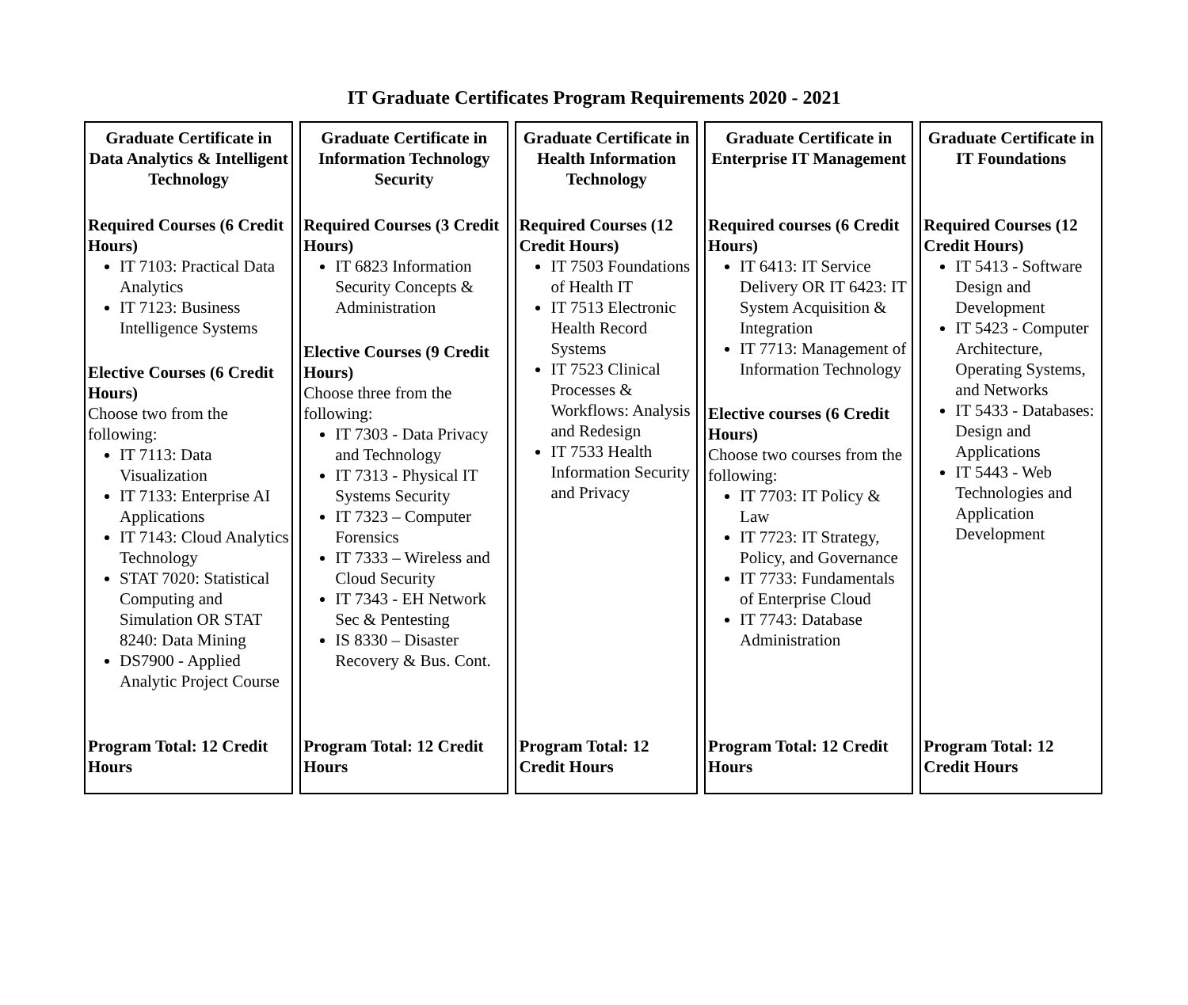IT Graduate Certificates Program Requirements 2020 - 2021
Graduate Certificate in Data Analytics & Intelligent Technology
Required Courses (6 Credit Hours)
IT 7103: Practical Data Analytics
IT 7123: Business Intelligence Systems
Elective Courses (6 Credit Hours)
Choose two from the following:
IT 7113: Data Visualization
IT 7133: Enterprise AI Applications
IT 7143: Cloud Analytics Technology
STAT 7020: Statistical Computing and Simulation OR STAT 8240: Data Mining
DS7900 - Applied Analytic Project Course
Program Total: 12 Credit Hours
Graduate Certificate in Information Technology Security
Required Courses (3 Credit Hours)
IT 6823 Information Security Concepts & Administration
Elective Courses (9 Credit Hours)
Choose three from the following:
IT 7303 - Data Privacy and Technology
IT 7313 - Physical IT Systems Security
IT 7323 – Computer Forensics
IT 7333 – Wireless and Cloud Security
IT 7343 - EH Network Sec & Pentesting
IS 8330 – Disaster Recovery & Bus. Cont.
Program Total: 12 Credit Hours
Graduate Certificate in Health Information Technology
Required Courses (12 Credit Hours)
IT 7503 Foundations of Health IT
IT 7513 Electronic Health Record Systems
IT 7523 Clinical Processes & Workflows: Analysis and Redesign
IT 7533 Health Information Security and Privacy
Program Total: 12 Credit Hours
Graduate Certificate in Enterprise IT Management
Required courses (6 Credit Hours)
IT 6413: IT Service Delivery OR IT 6423: IT System Acquisition & Integration
IT 7713: Management of Information Technology
Elective courses (6 Credit Hours)
Choose two courses from the following:
IT 7703: IT Policy & Law
IT 7723: IT Strategy, Policy, and Governance
IT 7733: Fundamentals of Enterprise Cloud
IT 7743: Database Administration
Program Total: 12 Credit Hours
Graduate Certificate in IT Foundations
Required Courses (12 Credit Hours)
IT 5413 - Software Design and Development
IT 5423 - Computer Architecture, Operating Systems, and Networks
IT 5433 - Databases: Design and Applications
IT 5443 - Web Technologies and Application Development
Program Total: 12 Credit Hours